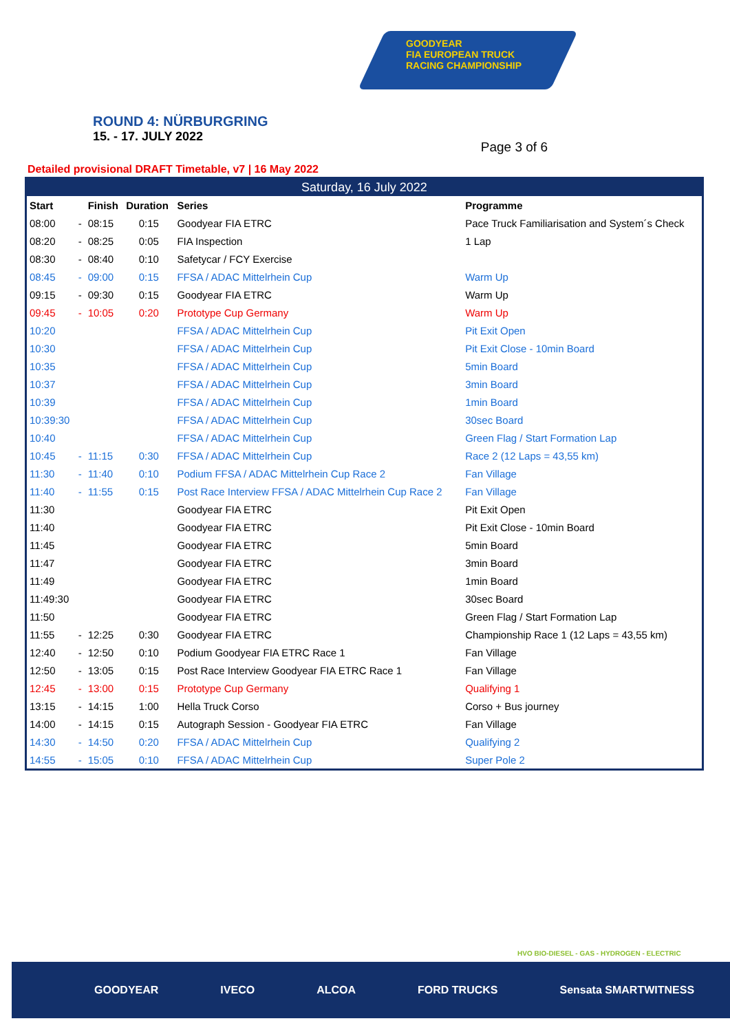GOODYEAR
FIA EUROPEAN TRUCK
RACING CHAMPIONSHIP
ROUND 4: NÜRBURGRING
15. - 17. JULY 2022
Page 3 of 6
Detailed provisional DRAFT Timetable, v7 | 16 May 2022
| Saturday, 16 July 2022 | | | | | |
| --- | --- | --- | --- | --- | --- |
| Start | | Finish | Duration | Series | Programme |
| 08:00 | - | 08:15 | 0:15 | Goodyear FIA ETRC | Pace Truck Familiarisation and System´s Check |
| 08:20 | - | 08:25 | 0:05 | FIA Inspection | 1 Lap |
| 08:30 | - | 08:40 | 0:10 | Safetycar / FCY Exercise | |
| 08:45 | - | 09:00 | 0:15 | FFSA / ADAC Mittelrhein Cup | Warm Up |
| 09:15 | - | 09:30 | 0:15 | Goodyear FIA ETRC | Warm Up |
| 09:45 | - | 10:05 | 0:20 | Prototype Cup Germany | Warm Up |
| 10:20 | | | | FFSA / ADAC Mittelrhein Cup | Pit Exit Open |
| 10:30 | | | | FFSA / ADAC Mittelrhein Cup | Pit Exit Close - 10min Board |
| 10:35 | | | | FFSA / ADAC Mittelrhein Cup | 5min Board |
| 10:37 | | | | FFSA / ADAC Mittelrhein Cup | 3min Board |
| 10:39 | | | | FFSA / ADAC Mittelrhein Cup | 1min Board |
| 10:39:30 | | | | FFSA / ADAC Mittelrhein Cup | 30sec Board |
| 10:40 | | | | FFSA / ADAC Mittelrhein Cup | Green Flag / Start Formation Lap |
| 10:45 | - | 11:15 | 0:30 | FFSA / ADAC Mittelrhein Cup | Race 2 (12 Laps = 43,55 km) |
| 11:30 | - | 11:40 | 0:10 | Podium FFSA / ADAC Mittelrhein Cup Race 2 | Fan Village |
| 11:40 | - | 11:55 | 0:15 | Post Race Interview FFSA / ADAC Mittelrhein Cup Race 2 | Fan Village |
| 11:30 | | | | Goodyear FIA ETRC | Pit Exit Open |
| 11:40 | | | | Goodyear FIA ETRC | Pit Exit Close - 10min Board |
| 11:45 | | | | Goodyear FIA ETRC | 5min Board |
| 11:47 | | | | Goodyear FIA ETRC | 3min Board |
| 11:49 | | | | Goodyear FIA ETRC | 1min Board |
| 11:49:30 | | | | Goodyear FIA ETRC | 30sec Board |
| 11:50 | | | | Goodyear FIA ETRC | Green Flag / Start Formation Lap |
| 11:55 | - | 12:25 | 0:30 | Goodyear FIA ETRC | Championship Race 1 (12 Laps = 43,55 km) |
| 12:40 | - | 12:50 | 0:10 | Podium Goodyear FIA ETRC Race 1 | Fan Village |
| 12:50 | - | 13:05 | 0:15 | Post Race Interview Goodyear FIA ETRC Race 1 | Fan Village |
| 12:45 | - | 13:00 | 0:15 | Prototype Cup Germany | Qualifying 1 |
| 13:15 | - | 14:15 | 1:00 | Hella Truck Corso | Corso + Bus journey |
| 14:00 | - | 14:15 | 0:15 | Autograph Session - Goodyear FIA ETRC | Fan Village |
| 14:30 | - | 14:50 | 0:20 | FFSA / ADAC Mittelrhein Cup | Qualifying 2 |
| 14:55 | - | 15:05 | 0:10 | FFSA / ADAC Mittelrhein Cup | Super Pole 2 |
HVO BIO-DIESEL - GAS - HYDROGEN - ELECTRIC
GOODYEAR IVECO ALCOA FORD TRUCKS Sensata SMARTWITNESS